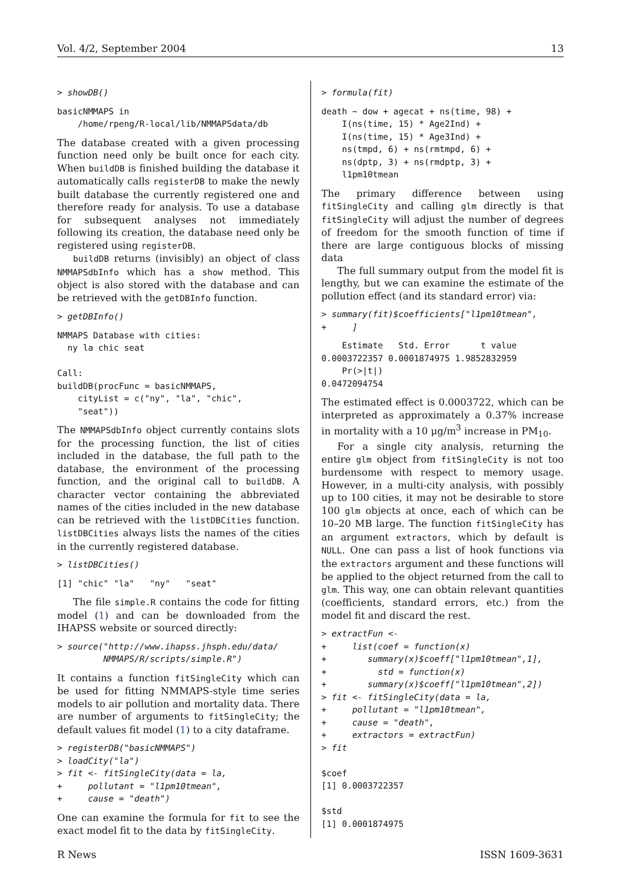Vol. 4/2, September 2004 13
> showDB()
basicNMMAPS in
    /home/rpeng/R-local/lib/NMMAPSdata/db
The database created with a given processing function need only be built once for each city. When buildDB is finished building the database it automatically calls registerDB to make the newly built database the currently registered one and therefore ready for analysis. To use a database for subsequent analyses not immediately following its creation, the database need only be registered using registerDB.
buildDB returns (invisibly) an object of class NMMAPSdbInfo which has a show method. This object is also stored with the database and can be retrieved with the getDBInfo function.
> getDBInfo()
NMMAPS Database with cities:
  ny la chic seat

Call:
buildDB(procFunc = basicNMMAPS,
    cityList = c("ny", "la", "chic",
    "seat"))
The NMMAPSdbInfo object currently contains slots for the processing function, the list of cities included in the database, the full path to the database, the environment of the processing function, and the original call to buildDB. A character vector containing the abbreviated names of the cities included in the new database can be retrieved with the listDBCities function. listDBCities always lists the names of the cities in the currently registered database.
> listDBCities()
[1] "chic" "la"   "ny"   "seat"
The file simple.R contains the code for fitting model (1) and can be downloaded from the IHAPSS website or sourced directly:
> source("http://www.ihapss.jhsph.edu/data/
         NMMAPS/R/scripts/simple.R")
It contains a function fitSingleCity which can be used for fitting NMMAPS-style time series models to air pollution and mortality data. There are number of arguments to fitSingleCity; the default values fit model (1) to a city dataframe.
> registerDB("basicNMMAPS")
> loadCity("la")
> fit <- fitSingleCity(data = la,
+     pollutant = "l1pm10tmean",
+     cause = "death")
One can examine the formula for fit to see the exact model fit to the data by fitSingleCity.
> formula(fit)
death ~ dow + agecat + ns(time, 98) +
    I(ns(time, 15) * Age2Ind) +
    I(ns(time, 15) * Age3Ind) +
    ns(tmpd, 6) + ns(rmtmpd, 6) +
    ns(dptp, 3) + ns(rmdptp, 3) +
    l1pm10tmean
The primary difference between using fitSingleCity and calling glm directly is that fitSingleCity will adjust the number of degrees of freedom for the smooth function of time if there are large contiguous blocks of missing data
The full summary output from the model fit is lengthy, but we can examine the estimate of the pollution effect (and its standard error) via:
> summary(fit)$coefficients["l1pm10tmean",
+     ]
    Estimate   Std. Error      t value
0.0003722357 0.0001874975 1.9852832959
    Pr(>|t|)
0.0472094754
The estimated effect is 0.0003722, which can be interpreted as approximately a 0.37% increase in mortality with a 10 μg/m<sup>3</sup> increase in PM<sub>10</sub>.
For a single city analysis, returning the entire glm object from fitSingleCity is not too burdensome with respect to memory usage. However, in a multi-city analysis, with possibly up to 100 cities, it may not be desirable to store 100 glm objects at once, each of which can be 10–20 MB large. The function fitSingleCity has an argument extractors, which by default is NULL. One can pass a list of hook functions via the extractors argument and these functions will be applied to the object returned from the call to glm. This way, one can obtain relevant quantities (coefficients, standard errors, etc.) from the model fit and discard the rest.
> extractFun <-
+     list(coef = function(x)
+        summary(x)$coeff["l1pm10tmean",1],
+          std = function(x)
+        summary(x)$coeff["l1pm10tmean",2])
> fit <- fitSingleCity(data = la,
+     pollutant = "l1pm10tmean",
+     cause = "death",
+     extractors = extractFun)
> fit

$coef
[1] 0.0003722357

$std
[1] 0.0001874975
R News ISSN 1609-3631